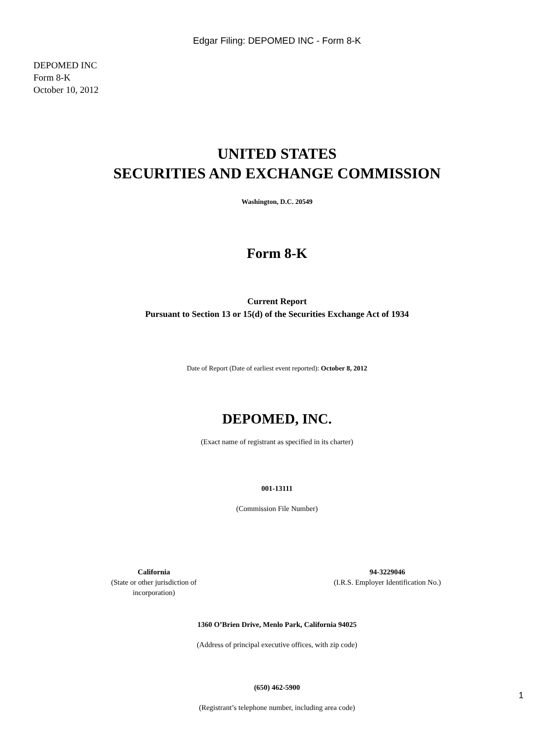Edgar Filing: DEPOMED INC - Form 8-K
DEPOMED INC
Form 8-K
October 10, 2012
UNITED STATES
SECURITIES AND EXCHANGE COMMISSION
Washington, D.C. 20549
Form 8-K
Current Report
Pursuant to Section 13 or 15(d) of the Securities Exchange Act of 1934
Date of Report (Date of earliest event reported): October 8, 2012
DEPOMED, INC.
(Exact name of registrant as specified in its charter)
001-13111
(Commission File Number)
California
(State or other jurisdiction of incorporation)
94-3229046
(I.R.S. Employer Identification No.)
1360 O’Brien Drive, Menlo Park, California 94025
(Address of principal executive offices, with zip code)
(650) 462-5900
(Registrant’s telephone number, including area code)
1